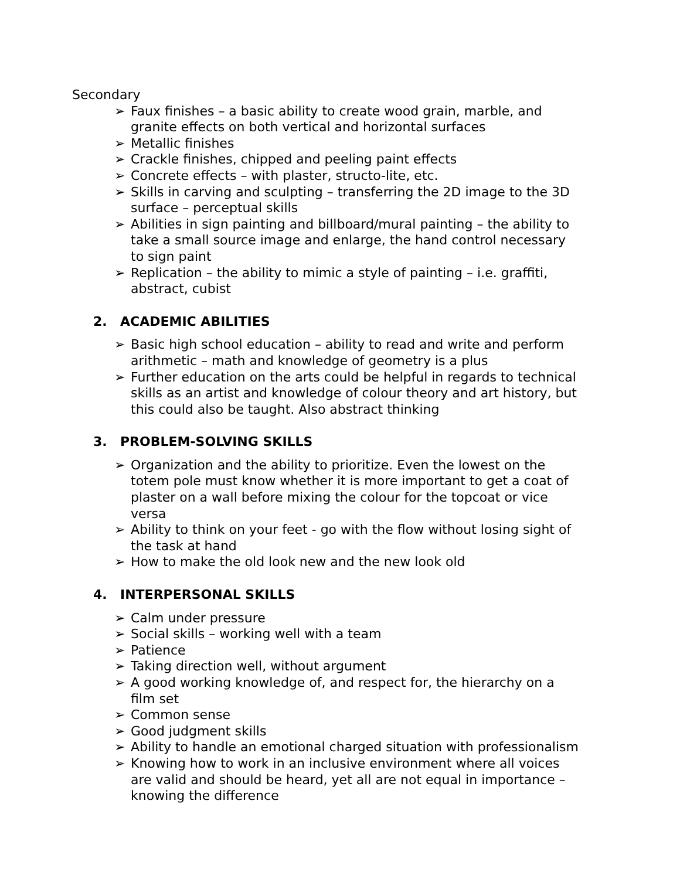Secondary
➢ Faux finishes – a basic ability to create wood grain, marble, and granite effects on both vertical and horizontal surfaces
➢ Metallic finishes
➢ Crackle finishes, chipped and peeling paint effects
➢ Concrete effects – with plaster, structo-lite, etc.
➢ Skills in carving and sculpting – transferring the 2D image to the 3D surface – perceptual skills
➢ Abilities in sign painting and billboard/mural painting – the ability to take a small source image and enlarge, the hand control necessary to sign paint
➢ Replication – the ability to mimic a style of painting – i.e. graffiti, abstract, cubist
2. ACADEMIC ABILITIES
➢ Basic high school education – ability to read and write and perform arithmetic – math and knowledge of geometry is a plus
➢ Further education on the arts could be helpful in regards to technical skills as an artist and knowledge of colour theory and art history, but this could also be taught. Also abstract thinking
3. PROBLEM-SOLVING SKILLS
➢ Organization and the ability to prioritize. Even the lowest on the totem pole must know whether it is more important to get a coat of plaster on a wall before mixing the colour for the topcoat or vice versa
➢ Ability to think on your feet - go with the flow without losing sight of the task at hand
➢ How to make the old look new and the new look old
4. INTERPERSONAL SKILLS
➢ Calm under pressure
➢ Social skills – working well with a team
➢ Patience
➢ Taking direction well, without argument
➢ A good working knowledge of, and respect for, the hierarchy on a film set
➢ Common sense
➢ Good judgment skills
➢ Ability to handle an emotional charged situation with professionalism
➢ Knowing how to work in an inclusive environment where all voices are valid and should be heard, yet all are not equal in importance – knowing the difference